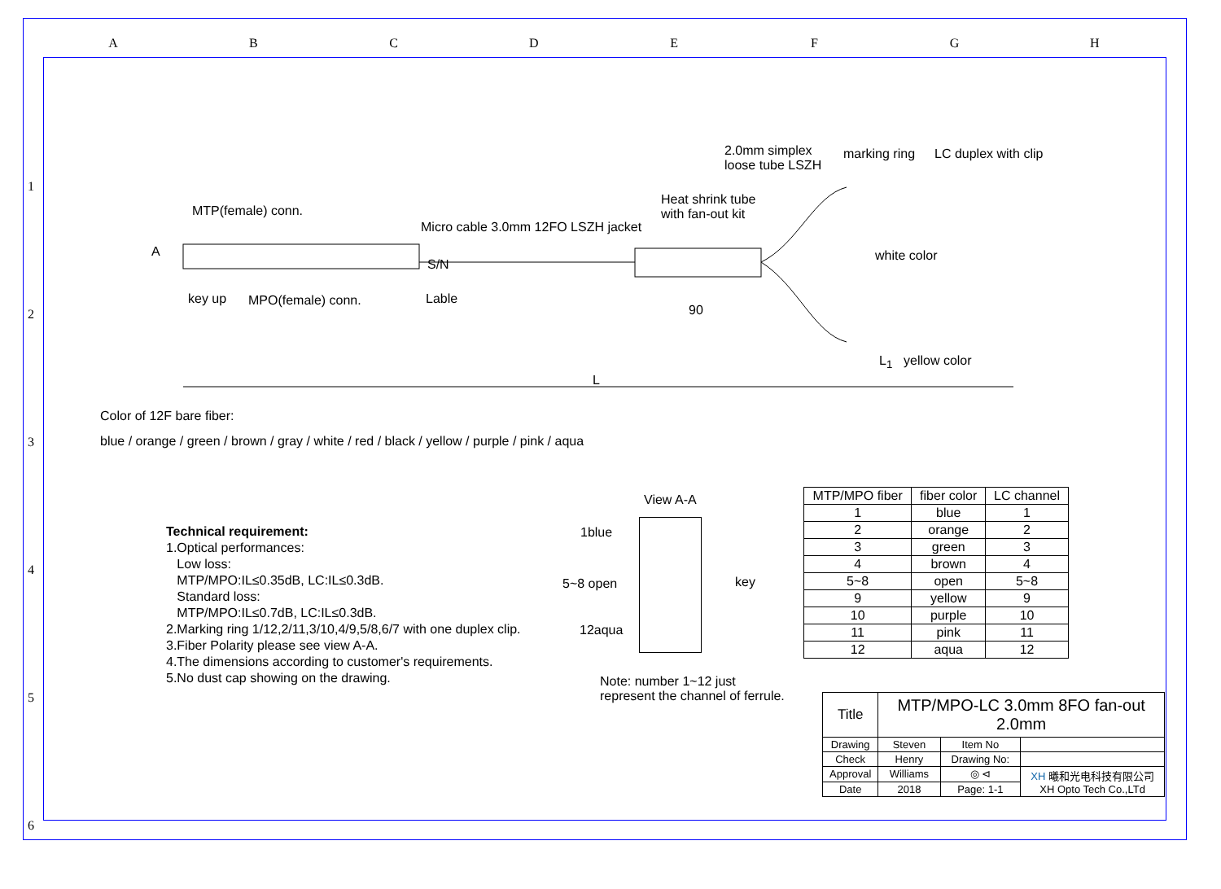ABCDEFGH
1
2
3
4
5
6
MTP(female) conn.
A
key up MPO(female) conn.
Micro cable 3.0mm 12FO LSZH jacket
S/N
Lable
Heat shrink tube
with fan-out kit
2.0mm simplex
loose tube LSZH
marking ring LC duplex with clip
white color
90
L<sub>1</sub> yellow color
L
Color of 12F bare fiber:
blue / orange / green / brown / gray / white / red / black / yellow / purple / pink / aqua
Technical requirement:
1.Optical performances:
Low loss:
MTP/MPO:IL≤0.35dB, LC:IL≤0.3dB.
Standard loss:
MTP/MPO:IL≤0.7dB, LC:IL≤0.3dB.
2.Marking ring 1/12,2/11,3/10,4/9,5/8,6/7 with one duplex clip.
3.Fiber Polarity please see view A-A.
4.The dimensions according to customer's requirements.
5.No dust cap showing on the drawing.
View A-A
1blue
5~8 open key
12aqua
Note: number 1~12 just
represent the channel of ferrule.
| MTP/MPO fiber | fiber color | LC channel |
| --- | --- | --- |
| 1 | blue | 1 |
| 2 | orange | 2 |
| 3 | green | 3 |
| 4 | brown | 4 |
| 5~8 | open | 5~8 |
| 9 | yellow | 9 |
| 10 | purple | 10 |
| 11 | pink | 11 |
| 12 | aqua | 12 |
| Title | MTP/MPO-LC 3.0mm 8FO fan-out 2.0mm | | |
| Drawing | Steven | Item No | |
| Check | Henry | Drawing No: | |
| Approval | Williams | ◎ ⊲ | XH 曦和光电科技有限公司 XH Opto Tech Co.,LTd |
| Date | 2018 | Page: 1-1 | |